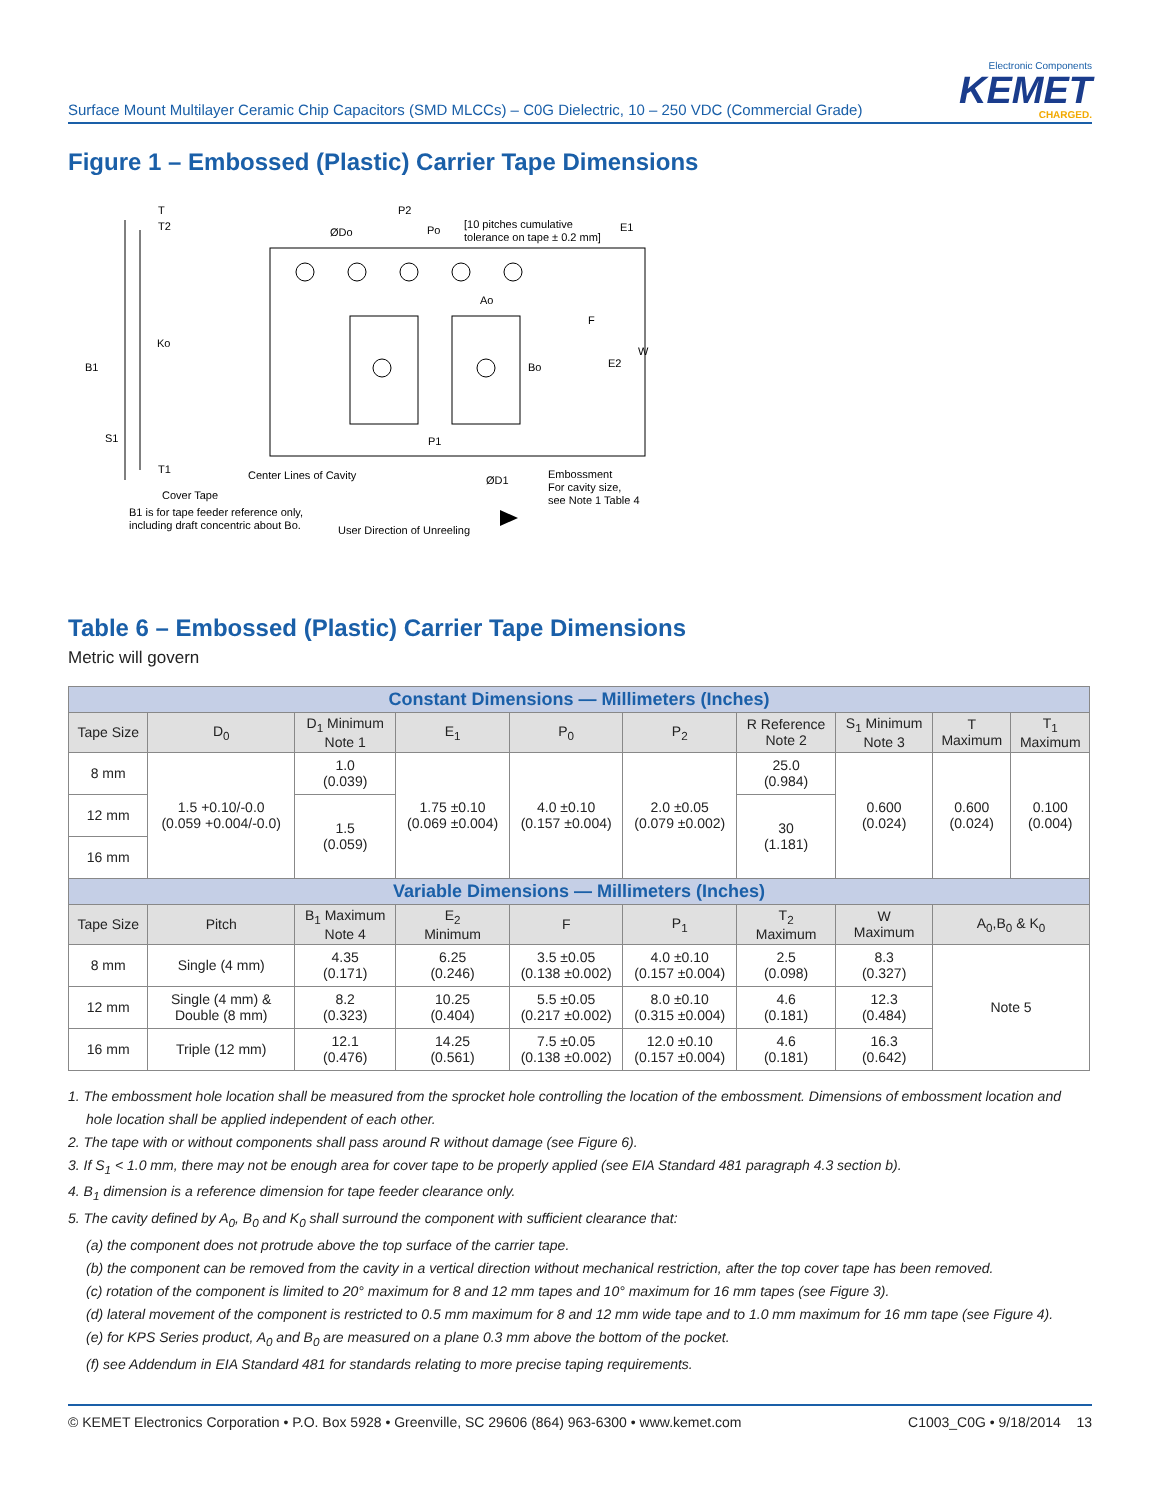Surface Mount Multilayer Ceramic Chip Capacitors (SMD MLCCs) – C0G Dielectric, 10 – 250 VDC (Commercial Grade)
Electronic Components
KEMET
CHARGED.
Figure 1 – Embossed (Plastic) Carrier Tape Dimensions
T
T2
ØDo
P2
Po
[10 pitches cumulative
tolerance on tape ± 0.2 mm]
E1
Ao
F
W
Ko
B1
Bo
E2
S1
P1
T1
Center Lines of Cavity
ØD1
Embossment
For cavity size,
see Note 1 Table 4
Cover Tape
B1 is for tape feeder reference only,
including draft concentric about Bo.
User Direction of Unreeling
Table 6 – Embossed (Plastic) Carrier Tape Dimensions
Metric will govern
| Constant Dimensions — Millimeters (Inches) | | | | | | | | | |
| --- | --- | --- | --- | --- | --- | --- | --- | --- | --- |
| Tape Size | D<sub>0</sub> | D<sub>1</sub> Minimum Note 1 | E<sub>1</sub> | P<sub>0</sub> | P<sub>2</sub> | R Reference Note 2 | S<sub>1</sub> Minimum Note 3 | T Maximum | T<sub>1</sub> Maximum |
| 8 mm | 1.5 +0.10/-0.0 (0.059 +0.004/-0.0) | 1.0 (0.039) | 1.75 ±0.10 (0.069 ±0.004) | 4.0 ±0.10 (0.157 ±0.004) | 2.0 ±0.05 (0.079 ±0.002) | 25.0 (0.984) | 0.600 (0.024) | 0.600 (0.024) | 0.100 (0.004) |
| 12 mm | | 1.5 (0.059) | | | | 30 (1.181) | | | |
| 16 mm | | | | | | | | | |
| Variable Dimensions — Millimeters (Inches) | | | | | | | | | |
| Tape Size | Pitch | B<sub>1</sub> Maximum Note 4 | E<sub>2</sub> Minimum | F | P<sub>1</sub> | T<sub>2</sub> Maximum | W Maximum | A<sub>0</sub>,B<sub>0</sub> & K<sub>0</sub> | |
| 8 mm | Single (4 mm) | 4.35 (0.171) | 6.25 (0.246) | 3.5 ±0.05 (0.138 ±0.002) | 4.0 ±0.10 (0.157 ±0.004) | 2.5 (0.098) | 8.3 (0.327) | Note 5 | |
| 12 mm | Single (4 mm) & Double (8 mm) | 8.2 (0.323) | 10.25 (0.404) | 5.5 ±0.05 (0.217 ±0.002) | 8.0 ±0.10 (0.315 ±0.004) | 4.6 (0.181) | 12.3 (0.484) | | |
| 16 mm | Triple (12 mm) | 12.1 (0.476) | 14.25 (0.561) | 7.5 ±0.05 (0.138 ±0.002) | 12.0 ±0.10 (0.157 ±0.004) | 4.6 (0.181) | 16.3 (0.642) | | |
1. The embossment hole location shall be measured from the sprocket hole controlling the location of the embossment. Dimensions of embossment location and
hole location shall be applied independent of each other.
2. The tape with or without components shall pass around R without damage (see Figure 6).
3. If S<sub>1</sub> < 1.0 mm, there may not be enough area for cover tape to be properly applied (see EIA Standard 481 paragraph 4.3 section b).
4. B<sub>1</sub> dimension is a reference dimension for tape feeder clearance only.
5. The cavity defined by A<sub>0</sub>, B<sub>0</sub> and K<sub>0</sub> shall surround the component with sufficient clearance that:
(a) the component does not protrude above the top surface of the carrier tape.
(b) the component can be removed from the cavity in a vertical direction without mechanical restriction, after the top cover tape has been removed.
(c) rotation of the component is limited to 20° maximum for 8 and 12 mm tapes and 10° maximum for 16 mm tapes (see Figure 3).
(d) lateral movement of the component is restricted to 0.5 mm maximum for 8 and 12 mm wide tape and to 1.0 mm maximum for 16 mm tape (see Figure 4).
(e) for KPS Series product, A<sub>0</sub> and B<sub>0</sub> are measured on a plane 0.3 mm above the bottom of the pocket.
(f) see Addendum in EIA Standard 481 for standards relating to more precise taping requirements.
© KEMET Electronics Corporation • P.O. Box 5928 • Greenville, SC 29606 (864) 963-6300 • www.kemet.com C1003_C0G • 9/18/2014 13